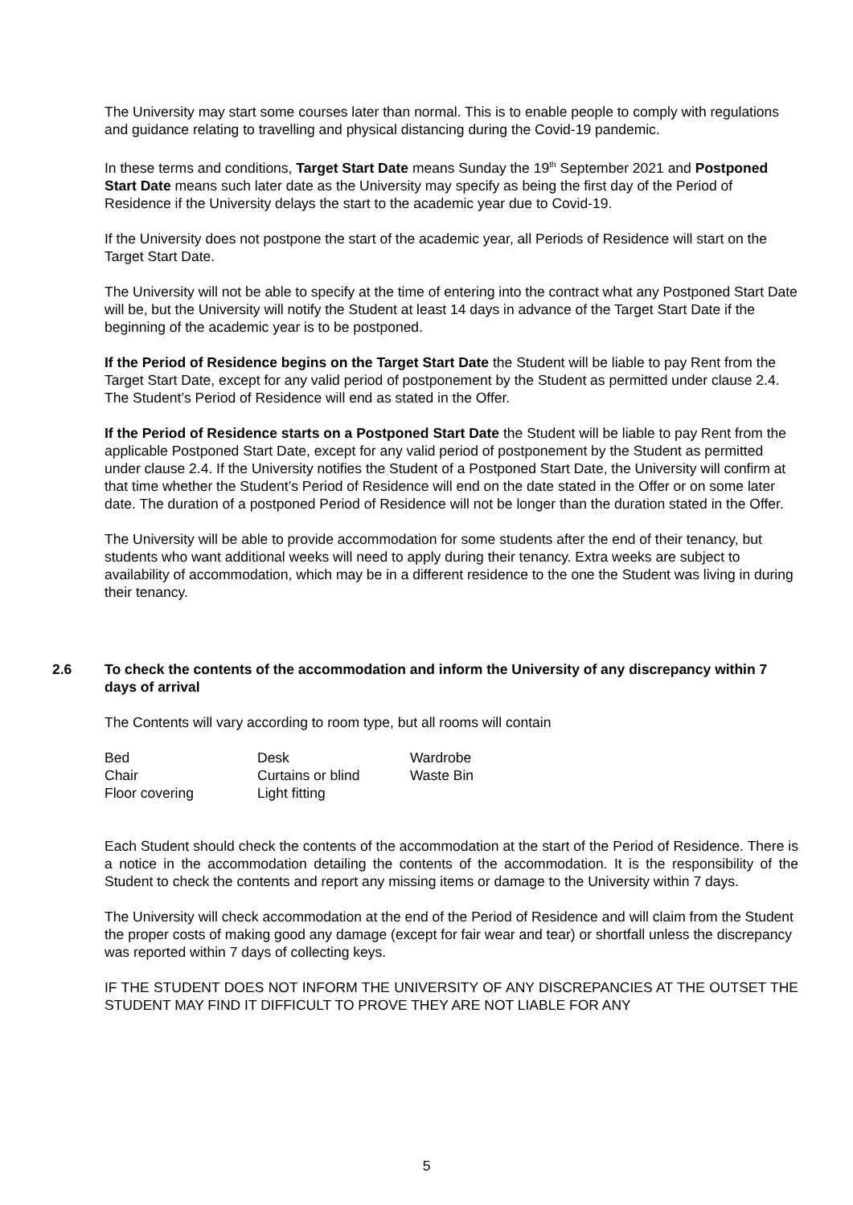The University may start some courses later than normal. This is to enable people to comply with regulations and guidance relating to travelling and physical distancing during the Covid-19 pandemic.
In these terms and conditions, Target Start Date means Sunday the 19<sup>th</sup> September 2021 and Postponed Start Date means such later date as the University may specify as being the first day of the Period of Residence if the University delays the start to the academic year due to Covid-19.
If the University does not postpone the start of the academic year, all Periods of Residence will start on the Target Start Date.
The University will not be able to specify at the time of entering into the contract what any Postponed Start Date will be, but the University will notify the Student at least 14 days in advance of the Target Start Date if the beginning of the academic year is to be postponed.
If the Period of Residence begins on the Target Start Date the Student will be liable to pay Rent from the Target Start Date, except for any valid period of postponement by the Student as permitted under clause 2.4. The Student’s Period of Residence will end as stated in the Offer.
If the Period of Residence starts on a Postponed Start Date the Student will be liable to pay Rent from the applicable Postponed Start Date, except for any valid period of postponement by the Student as permitted under clause 2.4. If the University notifies the Student of a Postponed Start Date, the University will confirm at that time whether the Student’s Period of Residence will end on the date stated in the Offer or on some later date. The duration of a postponed Period of Residence will not be longer than the duration stated in the Offer.
The University will be able to provide accommodation for some students after the end of their tenancy, but students who want additional weeks will need to apply during their tenancy. Extra weeks are subject to availability of accommodation, which may be in a different residence to the one the Student was living in during their tenancy.
2.6 To check the contents of the accommodation and inform the University of any discrepancy within 7 days of arrival
The Contents will vary according to room type, but all rooms will contain
| Bed | Desk | Wardrobe |
| Chair | Curtains or blind | Waste Bin |
| Floor covering | Light fitting | |
Each Student should check the contents of the accommodation at the start of the Period of Residence. There is a notice in the accommodation detailing the contents of the accommodation. It is the responsibility of the Student to check the contents and report any missing items or damage to the University within 7 days.
The University will check accommodation at the end of the Period of Residence and will claim from the Student the proper costs of making good any damage (except for fair wear and tear) or shortfall unless the discrepancy was reported within 7 days of collecting keys.
IF THE STUDENT DOES NOT INFORM THE UNIVERSITY OF ANY DISCREPANCIES AT THE OUTSET THE STUDENT MAY FIND IT DIFFICULT TO PROVE THEY ARE NOT LIABLE FOR ANY
5